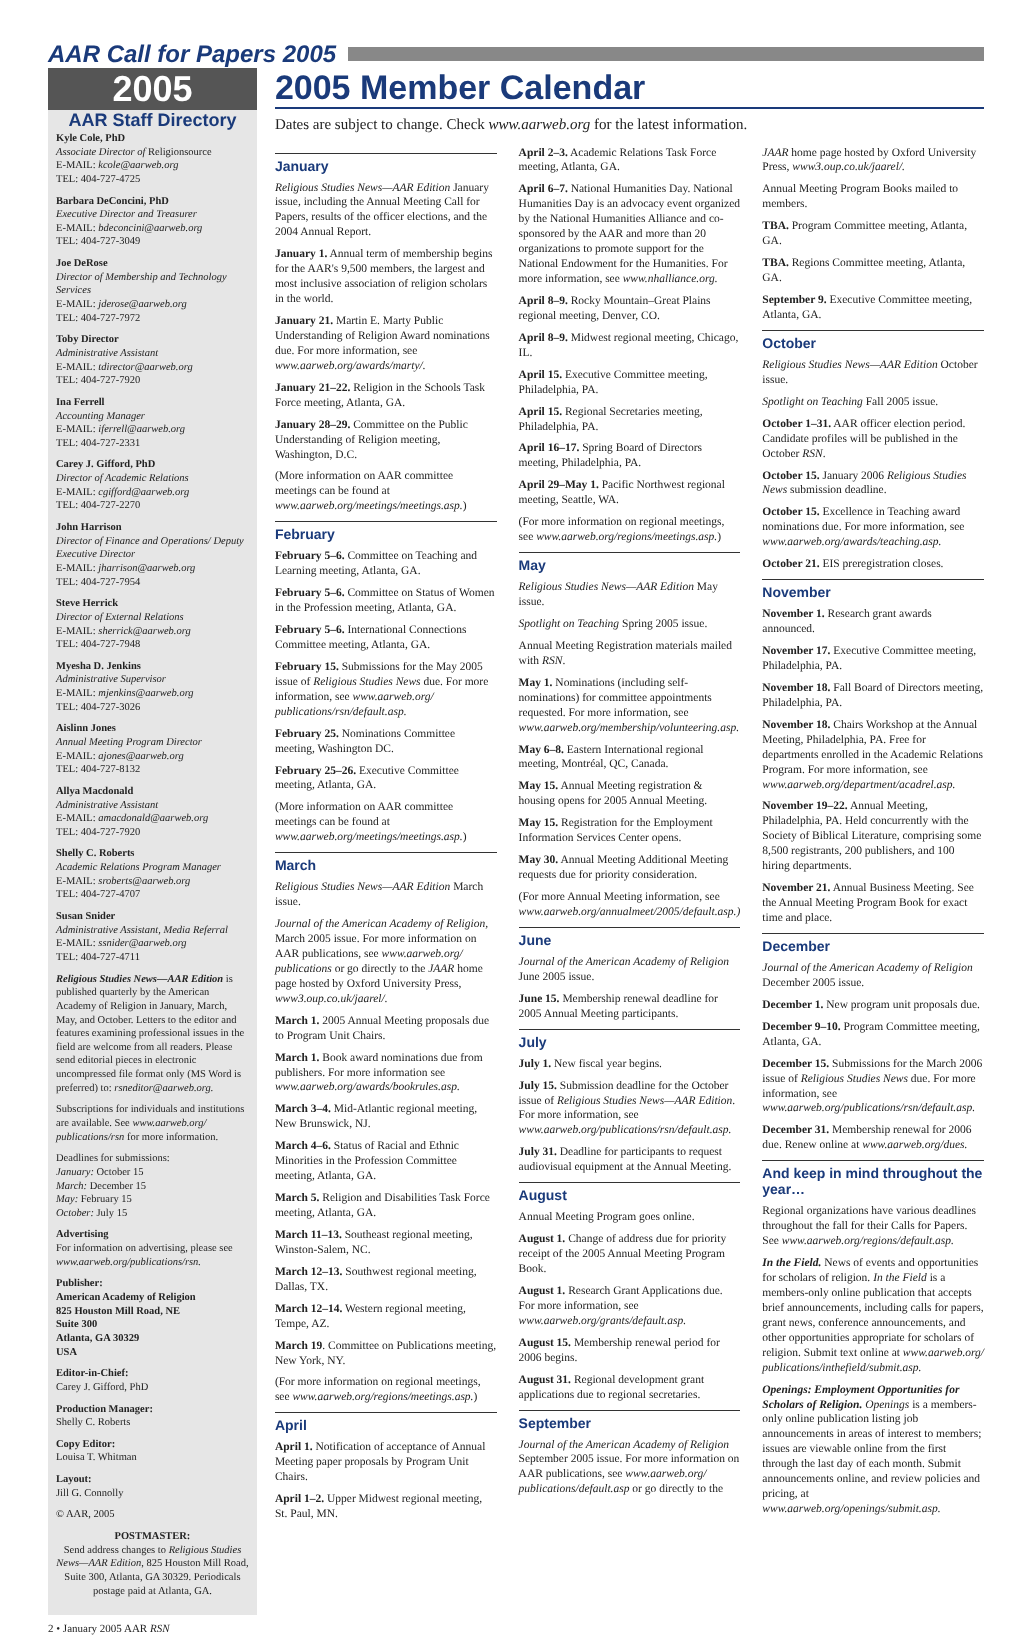AAR Call for Papers 2005
2005
AAR Staff Directory
Kyle Cole, PhD
Associate Director of Religionsource
E-MAIL: kcole@aarweb.org
TEL: 404-727-4725
Barbara DeConcini, PhD
Executive Director and Treasurer
E-MAIL: bdeconcini@aarweb.org
TEL: 404-727-3049
Joe DeRose
Director of Membership and Technology Services
E-MAIL: jderose@aarweb.org
TEL: 404-727-7972
Toby Director
Administrative Assistant
E-MAIL: tdirector@aarweb.org
TEL: 404-727-7920
Ina Ferrell
Accounting Manager
E-MAIL: iferrell@aarweb.org
TEL: 404-727-2331
Carey J. Gifford, PhD
Director of Academic Relations
E-MAIL: cgifford@aarweb.org
TEL: 404-727-2270
John Harrison
Director of Finance and Operations/ Deputy Executive Director
E-MAIL: jharrison@aarweb.org
TEL: 404-727-7954
Steve Herrick
Director of External Relations
E-MAIL: sherrick@aarweb.org
TEL: 404-727-7948
Myesha D. Jenkins
Administrative Supervisor
E-MAIL: mjenkins@aarweb.org
TEL: 404-727-3026
Aislinn Jones
Annual Meeting Program Director
E-MAIL: ajones@aarweb.org
TEL: 404-727-8132
Allya Macdonald
Administrative Assistant
E-MAIL: amacdonald@aarweb.org
TEL: 404-727-7920
Shelly C. Roberts
Academic Relations Program Manager
E-MAIL: sroberts@aarweb.org
TEL: 404-727-4707
Susan Snider
Administrative Assistant, Media Referral
E-MAIL: ssnider@aarweb.org
TEL: 404-727-4711
Religious Studies News—AAR Edition is published quarterly by the American Academy of Religion in January, March, May, and October. Letters to the editor and features examining professional issues in the field are welcome from all readers. Please send editorial pieces in electronic uncompressed file format only (MS Word is preferred) to: rsneditor@aarweb.org.
Subscriptions for individuals and institutions are available. See www.aarweb.org/ publications/rsn for more information.
Deadlines for submissions:
January: October 15
March: December 15
May: February 15
October: July 15
Advertising
For information on advertising, please see www.aarweb.org/publications/rsn.
Publisher:
American Academy of Religion
825 Houston Mill Road, NE
Suite 300
Atlanta, GA 30329
USA
Editor-in-Chief:
Carey J. Gifford, PhD
Production Manager:
Shelly C. Roberts
Copy Editor:
Louisa T. Whitman
Layout:
Jill G. Connolly
© AAR, 2005
POSTMASTER:
Send address changes to Religious Studies News—AAR Edition, 825 Houston Mill Road, Suite 300, Atlanta, GA 30329. Periodicals postage paid at Atlanta, GA.
2005 Member Calendar
Dates are subject to change. Check www.aarweb.org for the latest information.
January
Religious Studies News—AAR Edition January issue, including the Annual Meeting Call for Papers, results of the officer elections, and the 2004 Annual Report.
January 1. Annual term of membership begins for the AAR's 9,500 members, the largest and most inclusive association of religion scholars in the world.
January 21. Martin E. Marty Public Understanding of Religion Award nominations due. For more information, see www.aarweb.org/awards/marty/.
January 21–22. Religion in the Schools Task Force meeting, Atlanta, GA.
January 28–29. Committee on the Public Understanding of Religion meeting, Washington, D.C.
(More information on AAR committee meetings can be found at www.aarweb.org/meetings/meetings.asp.)
February
February 5–6. Committee on Teaching and Learning meeting, Atlanta, GA.
February 5–6. Committee on Status of Women in the Profession meeting, Atlanta, GA.
February 5–6. International Connections Committee meeting, Atlanta, GA.
February 15. Submissions for the May 2005 issue of Religious Studies News due. For more information, see www.aarweb.org/ publications/rsn/default.asp.
February 25. Nominations Committee meeting, Washington DC.
February 25–26. Executive Committee meeting, Atlanta, GA.
(More information on AAR committee meetings can be found at www.aarweb.org/meetings/meetings.asp.)
March
Religious Studies News—AAR Edition March issue.
Journal of the American Academy of Religion, March 2005 issue. For more information on AAR publications, see www.aarweb.org/ publications or go directly to the JAAR home page hosted by Oxford University Press, www3.oup.co.uk/jaarel/.
March 1. 2005 Annual Meeting proposals due to Program Unit Chairs.
March 1. Book award nominations due from publishers. For more information see www.aarweb.org/awards/bookrules.asp.
March 3–4. Mid-Atlantic regional meeting, New Brunswick, NJ.
March 4–6. Status of Racial and Ethnic Minorities in the Profession Committee meeting, Atlanta, GA.
March 5. Religion and Disabilities Task Force meeting, Atlanta, GA.
March 11–13. Southeast regional meeting, Winston-Salem, NC.
March 12–13. Southwest regional meeting, Dallas, TX.
March 12–14. Western regional meeting, Tempe, AZ.
March 19. Committee on Publications meeting, New York, NY.
(For more information on regional meetings, see www.aarweb.org/regions/meetings.asp.)
April
April 1. Notification of acceptance of Annual Meeting paper proposals by Program Unit Chairs.
April 1–2. Upper Midwest regional meeting, St. Paul, MN.
April 2–3. Academic Relations Task Force meeting, Atlanta, GA.
April 6–7. National Humanities Day. National Humanities Day is an advocacy event organized by the National Humanities Alliance and co-sponsored by the AAR and more than 20 organizations to promote support for the National Endowment for the Humanities. For more information, see www.nhalliance.org.
April 8–9. Rocky Mountain–Great Plains regional meeting, Denver, CO.
April 8–9. Midwest regional meeting, Chicago, IL.
April 15. Executive Committee meeting, Philadelphia, PA.
April 15. Regional Secretaries meeting, Philadelphia, PA.
April 16–17. Spring Board of Directors meeting, Philadelphia, PA.
April 29–May 1. Pacific Northwest regional meeting, Seattle, WA.
(For more information on regional meetings, see www.aarweb.org/regions/meetings.asp.)
May
Religious Studies News—AAR Edition May issue.
Spotlight on Teaching Spring 2005 issue.
Annual Meeting Registration materials mailed with RSN.
May 1. Nominations (including self-nominations) for committee appointments requested. For more information, see www.aarweb.org/membership/volunteering.asp.
May 6–8. Eastern International regional meeting, Montréal, QC, Canada.
May 15. Annual Meeting registration & housing opens for 2005 Annual Meeting.
May 15. Registration for the Employment Information Services Center opens.
May 30. Annual Meeting Additional Meeting requests due for priority consideration.
(For more Annual Meeting information, see www.aarweb.org/annualmeet/2005/default.asp.)
June
Journal of the American Academy of Religion June 2005 issue.
June 15. Membership renewal deadline for 2005 Annual Meeting participants.
July
July 1. New fiscal year begins.
July 15. Submission deadline for the October issue of Religious Studies News—AAR Edition. For more information, see www.aarweb.org/publications/rsn/default.asp.
July 31. Deadline for participants to request audiovisual equipment at the Annual Meeting.
August
Annual Meeting Program goes online.
August 1. Change of address due for priority receipt of the 2005 Annual Meeting Program Book.
August 1. Research Grant Applications due. For more information, see www.aarweb.org/grants/default.asp.
August 15. Membership renewal period for 2006 begins.
August 31. Regional development grant applications due to regional secretaries.
September
Journal of the American Academy of Religion September 2005 issue. For more information on AAR publications, see www.aarweb.org/ publications/default.asp or go directly to the JAAR home page hosted by Oxford University Press, www3.oup.co.uk/jaarel/.
Annual Meeting Program Books mailed to members.
TBA. Program Committee meeting, Atlanta, GA.
TBA. Regions Committee meeting, Atlanta, GA.
September 9. Executive Committee meeting, Atlanta, GA.
October
Religious Studies News—AAR Edition October issue.
Spotlight on Teaching Fall 2005 issue.
October 1–31. AAR officer election period. Candidate profiles will be published in the October RSN.
October 15. January 2006 Religious Studies News submission deadline.
October 15. Excellence in Teaching award nominations due. For more information, see www.aarweb.org/awards/teaching.asp.
October 21. EIS preregistration closes.
November
November 1. Research grant awards announced.
November 17. Executive Committee meeting, Philadelphia, PA.
November 18. Fall Board of Directors meeting, Philadelphia, PA.
November 18. Chairs Workshop at the Annual Meeting, Philadelphia, PA. Free for departments enrolled in the Academic Relations Program. For more information, see www.aarweb.org/department/acadrel.asp.
November 19–22. Annual Meeting, Philadelphia, PA. Held concurrently with the Society of Biblical Literature, comprising some 8,500 registrants, 200 publishers, and 100 hiring departments.
November 21. Annual Business Meeting. See the Annual Meeting Program Book for exact time and place.
December
Journal of the American Academy of Religion December 2005 issue.
December 1. New program unit proposals due.
December 9–10. Program Committee meeting, Atlanta, GA.
December 15. Submissions for the March 2006 issue of Religious Studies News due. For more information, see www.aarweb.org/publications/rsn/default.asp.
December 31. Membership renewal for 2006 due. Renew online at www.aarweb.org/dues.
And keep in mind throughout the year…
Regional organizations have various deadlines throughout the fall for their Calls for Papers. See www.aarweb.org/regions/default.asp.
In the Field. News of events and opportunities for scholars of religion. In the Field is a members-only online publication that accepts brief announcements, including calls for papers, grant news, conference announcements, and other opportunities appropriate for scholars of religion. Submit text online at www.aarweb.org/ publications/inthefield/submit.asp.
Openings: Employment Opportunities for Scholars of Religion. Openings is a members-only online publication listing job announcements in areas of interest to members; issues are viewable online from the first through the last day of each month. Submit announcements online, and review policies and pricing, at www.aarweb.org/openings/submit.asp.
2 • January 2005 AAR RSN